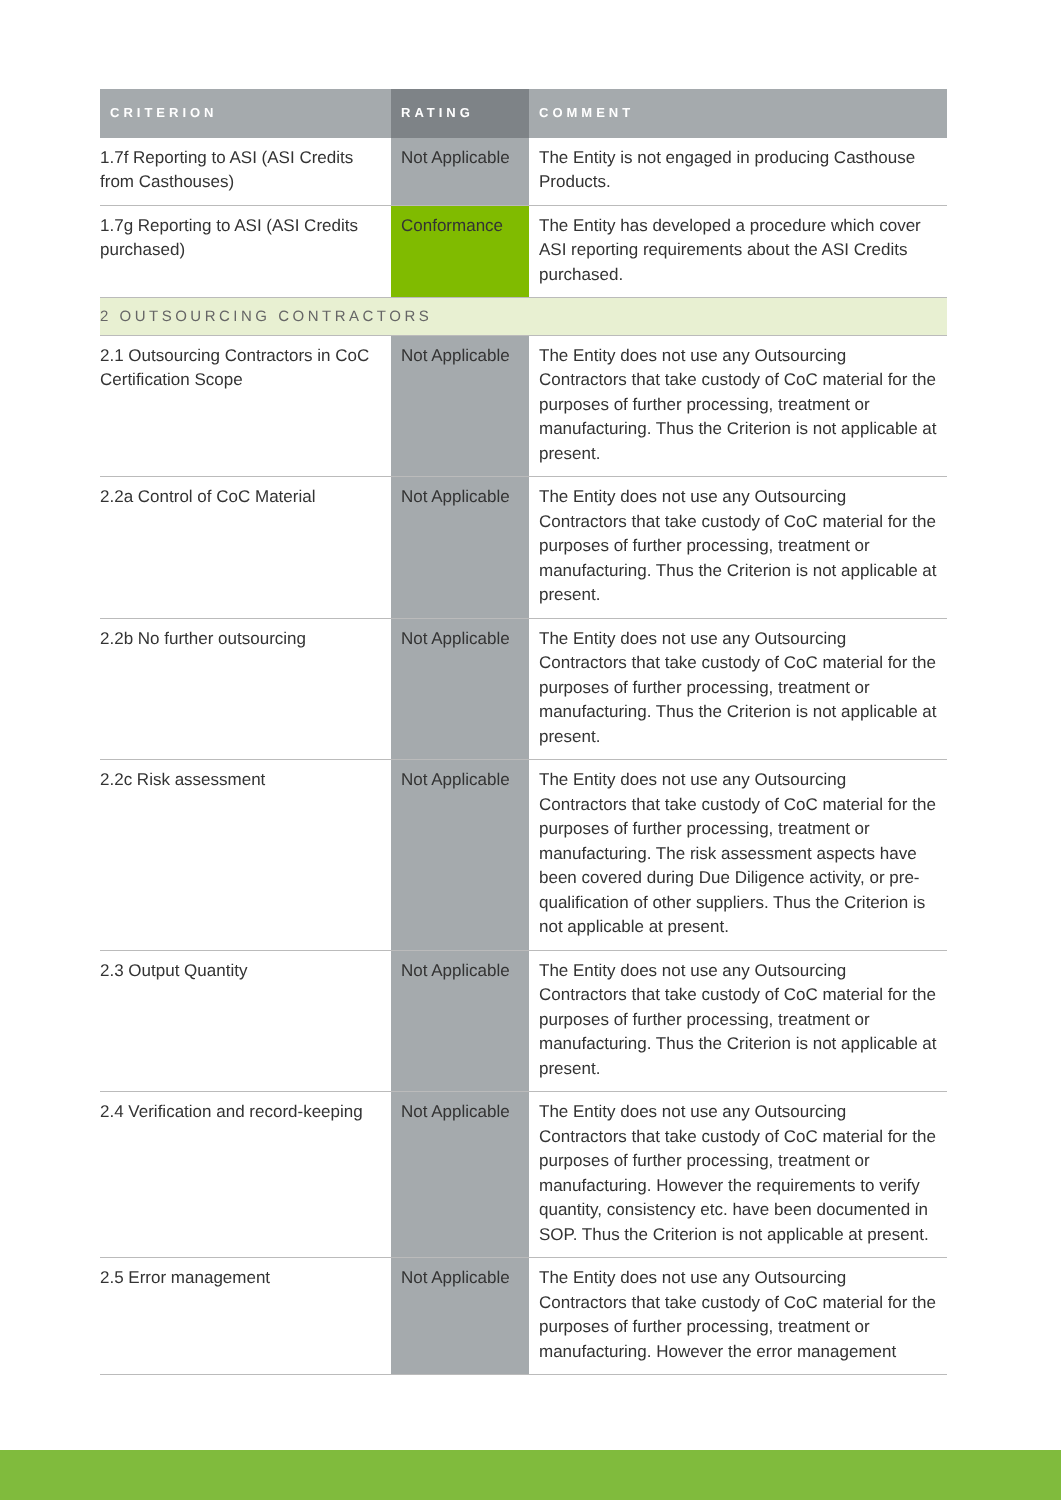| CRITERION | RATING | COMMENT |
| --- | --- | --- |
| 1.7f Reporting to ASI (ASI Credits from Casthouses) | Not Applicable | The Entity is not engaged in producing Casthouse Products. |
| 1.7g Reporting to ASI (ASI Credits purchased) | Conformance | The Entity has developed a procedure which cover ASI reporting requirements about the ASI Credits purchased. |
| 2 OUTSOURCING CONTRACTORS | | |
| 2.1 Outsourcing Contractors in CoC Certification Scope | Not Applicable | The Entity does not use any Outsourcing Contractors that take custody of CoC material for the purposes of further processing, treatment or manufacturing. Thus the Criterion is not applicable at present. |
| 2.2a Control of CoC Material | Not Applicable | The Entity does not use any Outsourcing Contractors that take custody of CoC material for the purposes of further processing, treatment or manufacturing. Thus the Criterion is not applicable at present. |
| 2.2b No further outsourcing | Not Applicable | The Entity does not use any Outsourcing Contractors that take custody of CoC material for the purposes of further processing, treatment or manufacturing. Thus the Criterion is not applicable at present. |
| 2.2c Risk assessment | Not Applicable | The Entity does not use any Outsourcing Contractors that take custody of CoC material for the purposes of further processing, treatment or manufacturing. The risk assessment aspects have been covered during Due Diligence activity, or pre-qualification of other suppliers. Thus the Criterion is not applicable at present. |
| 2.3 Output Quantity | Not Applicable | The Entity does not use any Outsourcing Contractors that take custody of CoC material for the purposes of further processing, treatment or manufacturing. Thus the Criterion is not applicable at present. |
| 2.4 Verification and record-keeping | Not Applicable | The Entity does not use any Outsourcing Contractors that take custody of CoC material for the purposes of further processing, treatment or manufacturing. However the requirements to verify quantity, consistency etc. have been documented in SOP. Thus the Criterion is not applicable at present. |
| 2.5 Error management | Not Applicable | The Entity does not use any Outsourcing Contractors that take custody of CoC material for the purposes of further processing, treatment or manufacturing. However the error management |